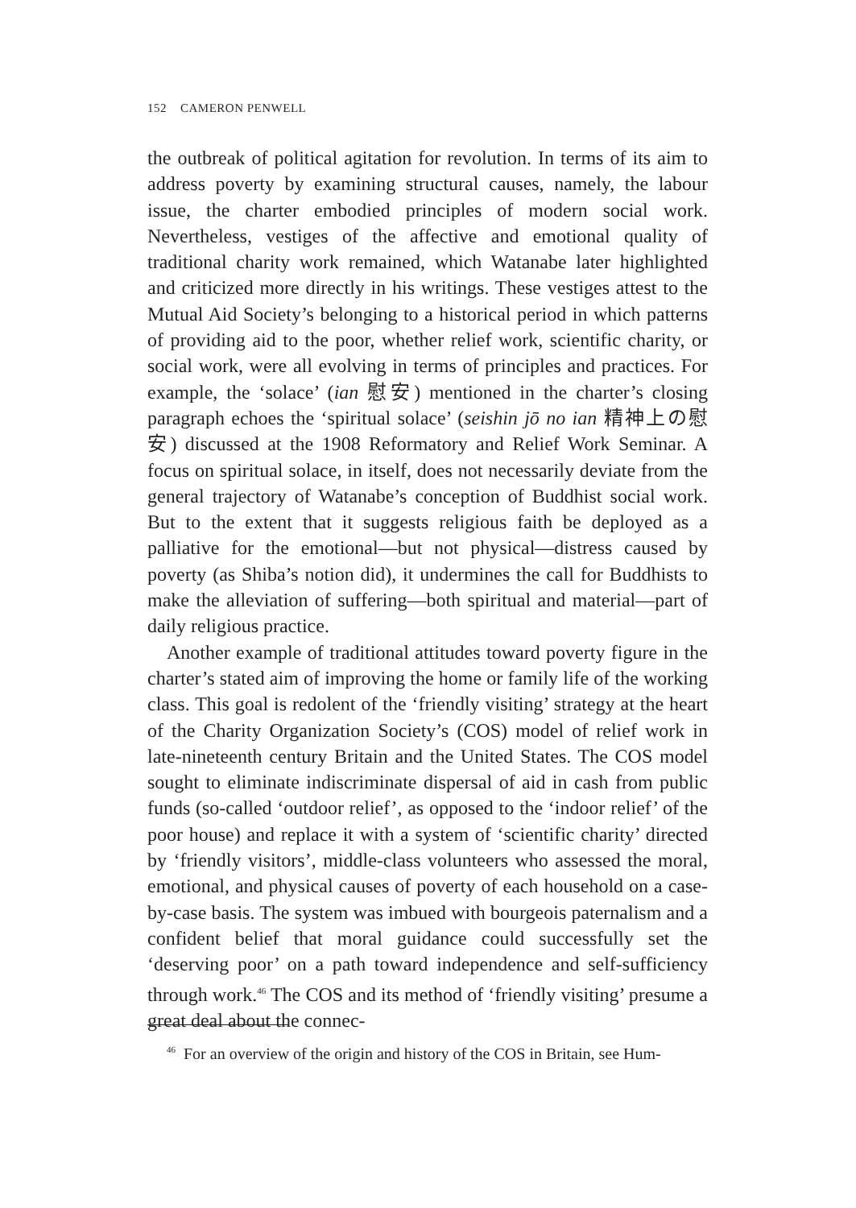152 CAMERON PENWELL
the outbreak of political agitation for revolution. In terms of its aim to address poverty by examining structural causes, namely, the labour issue, the charter embodied principles of modern social work. Nevertheless, vestiges of the affective and emotional quality of traditional charity work remained, which Watanabe later highlighted and criticized more directly in his writings. These vestiges attest to the Mutual Aid Society’s belonging to a historical period in which patterns of providing aid to the poor, whether relief work, scientific charity, or social work, were all evolving in terms of principles and practices. For example, the ‘solace’ (ian 慰安) mentioned in the charter’s closing paragraph echoes the ‘spiritual solace’ (seishin jō no ian 精神上の慰安) discussed at the 1908 Reformatory and Relief Work Seminar. A focus on spiritual solace, in itself, does not necessarily deviate from the general trajectory of Watanabe’s conception of Buddhist social work. But to the extent that it suggests religious faith be deployed as a palliative for the emotional—but not physical—distress caused by poverty (as Shiba’s notion did), it undermines the call for Buddhists to make the alleviation of suffering—both spiritual and material—part of daily religious practice.
Another example of traditional attitudes toward poverty figure in the charter’s stated aim of improving the home or family life of the working class. This goal is redolent of the ‘friendly visiting’ strategy at the heart of the Charity Organization Society’s (COS) model of relief work in late-nineteenth century Britain and the United States. The COS model sought to eliminate indiscriminate dispersal of aid in cash from public funds (so-called ‘outdoor relief’, as opposed to the ‘indoor relief’ of the poor house) and replace it with a system of ‘scientific charity’ directed by ‘friendly visitors’, middle-class volunteers who assessed the moral, emotional, and physical causes of poverty of each household on a case-by-case basis. The system was imbued with bourgeois paternalism and a confident belief that moral guidance could successfully set the ‘deserving poor’ on a path toward independence and self-sufficiency through work.<sup>46</sup> The COS and its method of ‘friendly visiting’ presume a great deal about the connec-
<sup>46</sup> For an overview of the origin and history of the COS in Britain, see Hum-